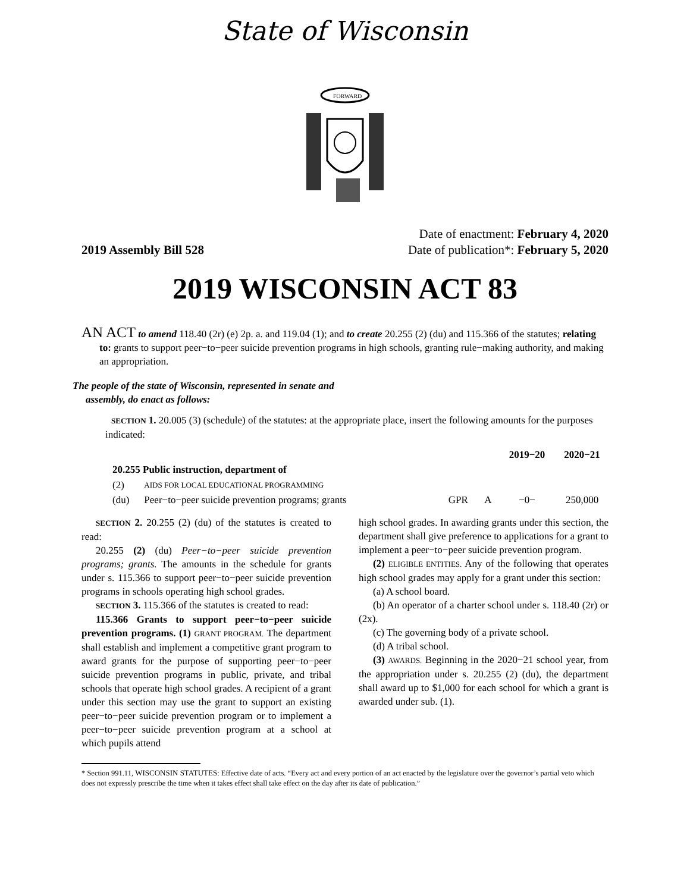State of Wisconsin
FORWARD
2019 Assembly Bill 528
Date of enactment: February 4, 2020
Date of publication*: February 5, 2020
2019 WISCONSIN ACT 83
AN ACT to amend 118.40 (2r) (e) 2p. a. and 119.04 (1); and to create 20.255 (2) (du) and 115.366 of the statutes; relating to: grants to support peer−to−peer suicide prevention programs in high schools, granting rule−making authority, and making an appropriation.
The people of the state of Wisconsin, represented in senate and assembly, do enact as follows:
SECTION 1. 20.005 (3) (schedule) of the statutes: at the appropriate place, insert the following amounts for the purposes indicated:
| | | | | 2019−20 | 2020−21 |
| --- | --- | --- | --- | --- | --- |
| 20.255 Public instruction, department of | | | | | |
| (2) | AIDS FOR LOCAL EDUCATIONAL PROGRAMMING | | | | |
| (du) | Peer−to−peer suicide prevention programs; grants | GPR | A | −0− | 250,000 |
SECTION 2. 20.255 (2) (du) of the statutes is created to read:
20.255 (2) (du) Peer−to−peer suicide prevention programs; grants. The amounts in the schedule for grants under s. 115.366 to support peer−to−peer suicide prevention programs in schools operating high school grades.
SECTION 3. 115.366 of the statutes is created to read:
115.366 Grants to support peer−to−peer suicide prevention programs. (1) GRANT PROGRAM. The department shall establish and implement a competitive grant program to award grants for the purpose of supporting peer−to−peer suicide prevention programs in public, private, and tribal schools that operate high school grades. A recipient of a grant under this section may use the grant to support an existing peer−to−peer suicide prevention program or to implement a peer−to−peer suicide prevention program at a school at which pupils attend
high school grades. In awarding grants under this section, the department shall give preference to applications for a grant to implement a peer−to−peer suicide prevention program.
(2) ELIGIBLE ENTITIES. Any of the following that operates high school grades may apply for a grant under this section:
(a) A school board.
(b) An operator of a charter school under s. 118.40 (2r) or (2x).
(c) The governing body of a private school.
(d) A tribal school.
(3) AWARDS. Beginning in the 2020−21 school year, from the appropriation under s. 20.255 (2) (du), the department shall award up to $1,000 for each school for which a grant is awarded under sub. (1).
* Section 991.11, WISCONSIN STATUTES: Effective date of acts. “Every act and every portion of an act enacted by the legislature over the governor’s partial veto which does not expressly prescribe the time when it takes effect shall take effect on the day after its date of publication.”